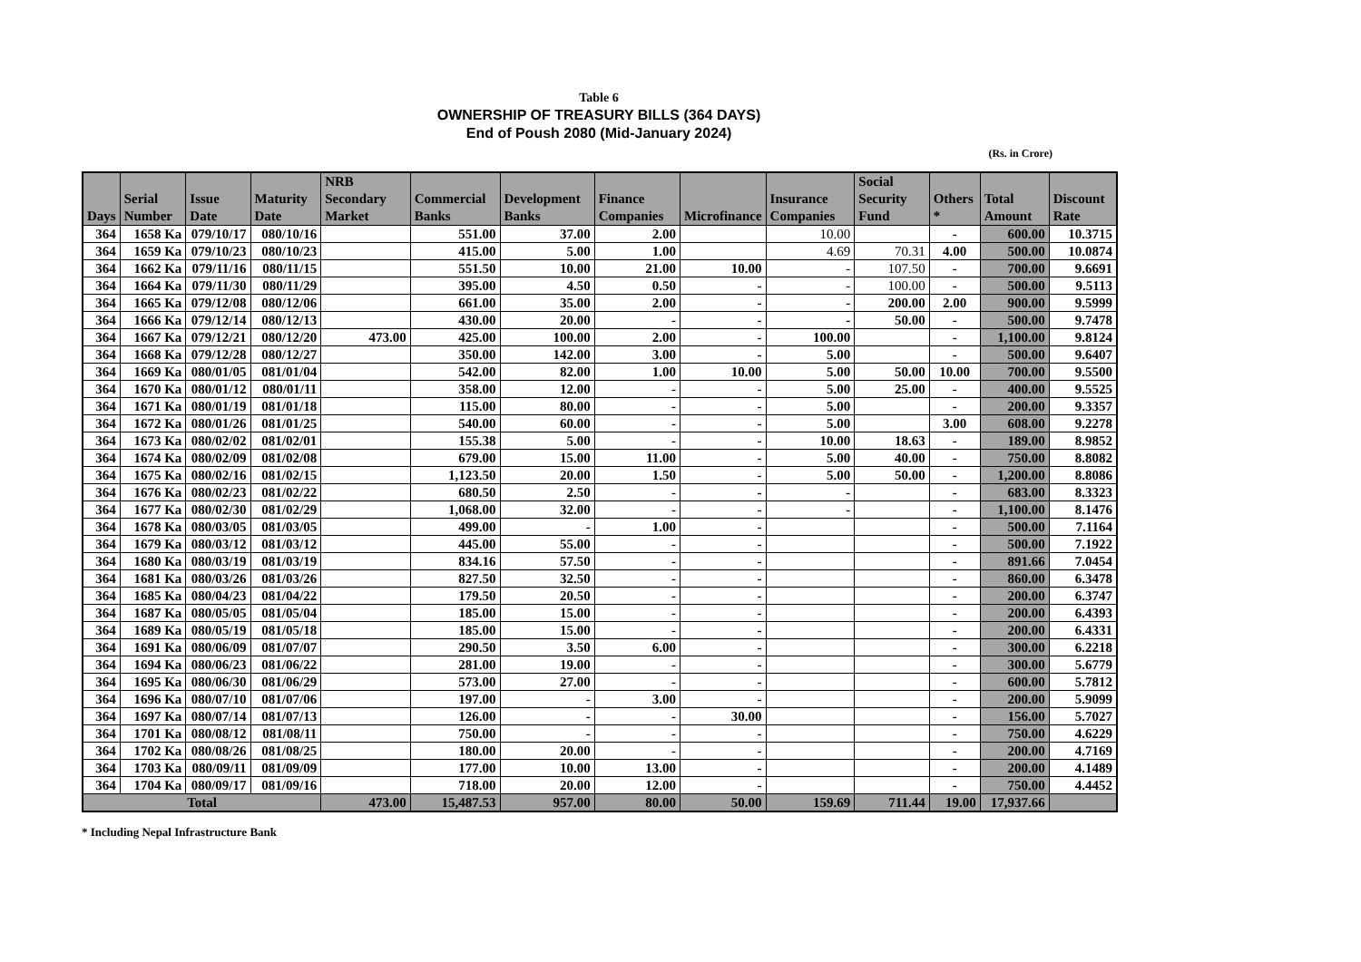Table 6
OWNERSHIP OF TREASURY BILLS (364 DAYS)
End of Poush 2080 (Mid-January 2024)
(Rs. in Crore)
| Days | Serial Number | Issue Date | Maturity Date | NRB Secondary Market | Commercial Banks | Development Banks | Finance Companies | Microfinance | Insurance Companies | Social Security Fund | Others * | Total Amount | Discount Rate |
| --- | --- | --- | --- | --- | --- | --- | --- | --- | --- | --- | --- | --- | --- |
| 364 | 1658 Ka | 079/10/17 | 080/10/16 | | 551.00 | 37.00 | 2.00 | | 10.00 | | - | 600.00 | 10.3715 |
| 364 | 1659 Ka | 079/10/23 | 080/10/23 | | 415.00 | 5.00 | 1.00 | | 4.69 | 70.31 | 4.00 | 500.00 | 10.0874 |
| 364 | 1662 Ka | 079/11/16 | 080/11/15 | | 551.50 | 10.00 | 21.00 | 10.00 | - | 107.50 | - | 700.00 | 9.6691 |
| 364 | 1664 Ka | 079/11/30 | 080/11/29 | | 395.00 | 4.50 | 0.50 | - | - | 100.00 | - | 500.00 | 9.5113 |
| 364 | 1665 Ka | 079/12/08 | 080/12/06 | | 661.00 | 35.00 | 2.00 | - | - | 200.00 | 2.00 | 900.00 | 9.5999 |
| 364 | 1666 Ka | 079/12/14 | 080/12/13 | | 430.00 | 20.00 | - | - | - | 50.00 | - | 500.00 | 9.7478 |
| 364 | 1667 Ka | 079/12/21 | 080/12/20 | 473.00 | 425.00 | 100.00 | 2.00 | - | 100.00 | | - | 1,100.00 | 9.8124 |
| 364 | 1668 Ka | 079/12/28 | 080/12/27 | | 350.00 | 142.00 | 3.00 | - | 5.00 | | - | 500.00 | 9.6407 |
| 364 | 1669 Ka | 080/01/05 | 081/01/04 | | 542.00 | 82.00 | 1.00 | 10.00 | 5.00 | 50.00 | 10.00 | 700.00 | 9.5500 |
| 364 | 1670 Ka | 080/01/12 | 080/01/11 | | 358.00 | 12.00 | - | - | 5.00 | 25.00 | - | 400.00 | 9.5525 |
| 364 | 1671 Ka | 080/01/19 | 081/01/18 | | 115.00 | 80.00 | - | - | 5.00 | | - | 200.00 | 9.3357 |
| 364 | 1672 Ka | 080/01/26 | 081/01/25 | | 540.00 | 60.00 | - | - | 5.00 | | 3.00 | 608.00 | 9.2278 |
| 364 | 1673 Ka | 080/02/02 | 081/02/01 | | 155.38 | 5.00 | - | - | 10.00 | 18.63 | - | 189.00 | 8.9852 |
| 364 | 1674 Ka | 080/02/09 | 081/02/08 | | 679.00 | 15.00 | 11.00 | - | 5.00 | 40.00 | - | 750.00 | 8.8082 |
| 364 | 1675 Ka | 080/02/16 | 081/02/15 | | 1,123.50 | 20.00 | 1.50 | - | 5.00 | 50.00 | - | 1,200.00 | 8.8086 |
| 364 | 1676 Ka | 080/02/23 | 081/02/22 | | 680.50 | 2.50 | - | - | - | | - | 683.00 | 8.3323 |
| 364 | 1677 Ka | 080/02/30 | 081/02/29 | | 1,068.00 | 32.00 | - | - | - | | - | 1,100.00 | 8.1476 |
| 364 | 1678 Ka | 080/03/05 | 081/03/05 | | 499.00 | - | 1.00 | - | | | - | 500.00 | 7.1164 |
| 364 | 1679 Ka | 080/03/12 | 081/03/12 | | 445.00 | 55.00 | - | - | | | - | 500.00 | 7.1922 |
| 364 | 1680 Ka | 080/03/19 | 081/03/19 | | 834.16 | 57.50 | - | - | | | - | 891.66 | 7.0454 |
| 364 | 1681 Ka | 080/03/26 | 081/03/26 | | 827.50 | 32.50 | - | - | | | - | 860.00 | 6.3478 |
| 364 | 1685 Ka | 080/04/23 | 081/04/22 | | 179.50 | 20.50 | - | - | | | - | 200.00 | 6.3747 |
| 364 | 1687 Ka | 080/05/05 | 081/05/04 | | 185.00 | 15.00 | - | - | | | - | 200.00 | 6.4393 |
| 364 | 1689 Ka | 080/05/19 | 081/05/18 | | 185.00 | 15.00 | - | - | | | - | 200.00 | 6.4331 |
| 364 | 1691 Ka | 080/06/09 | 081/07/07 | | 290.50 | 3.50 | 6.00 | - | | | - | 300.00 | 6.2218 |
| 364 | 1694 Ka | 080/06/23 | 081/06/22 | | 281.00 | 19.00 | - | - | | | - | 300.00 | 5.6779 |
| 364 | 1695 Ka | 080/06/30 | 081/06/29 | | 573.00 | 27.00 | - | - | | | - | 600.00 | 5.7812 |
| 364 | 1696 Ka | 080/07/10 | 081/07/06 | | 197.00 | - | 3.00 | - | | | - | 200.00 | 5.9099 |
| 364 | 1697 Ka | 080/07/14 | 081/07/13 | | 126.00 | - | - | 30.00 | | | - | 156.00 | 5.7027 |
| 364 | 1701 Ka | 080/08/12 | 081/08/11 | | 750.00 | - | - | - | | | - | 750.00 | 4.6229 |
| 364 | 1702 Ka | 080/08/26 | 081/08/25 | | 180.00 | 20.00 | - | - | | | - | 200.00 | 4.7169 |
| 364 | 1703 Ka | 080/09/11 | 081/09/09 | | 177.00 | 10.00 | 13.00 | - | | | - | 200.00 | 4.1489 |
| 364 | 1704 Ka | 080/09/17 | 081/09/16 | | 718.00 | 20.00 | 12.00 | - | | | - | 750.00 | 4.4452 |
| Total | | | | 473.00 | 15,487.53 | 957.00 | 80.00 | 50.00 | 159.69 | 711.44 | 19.00 | 17,937.66 | |
* Including Nepal Infrastructure Bank